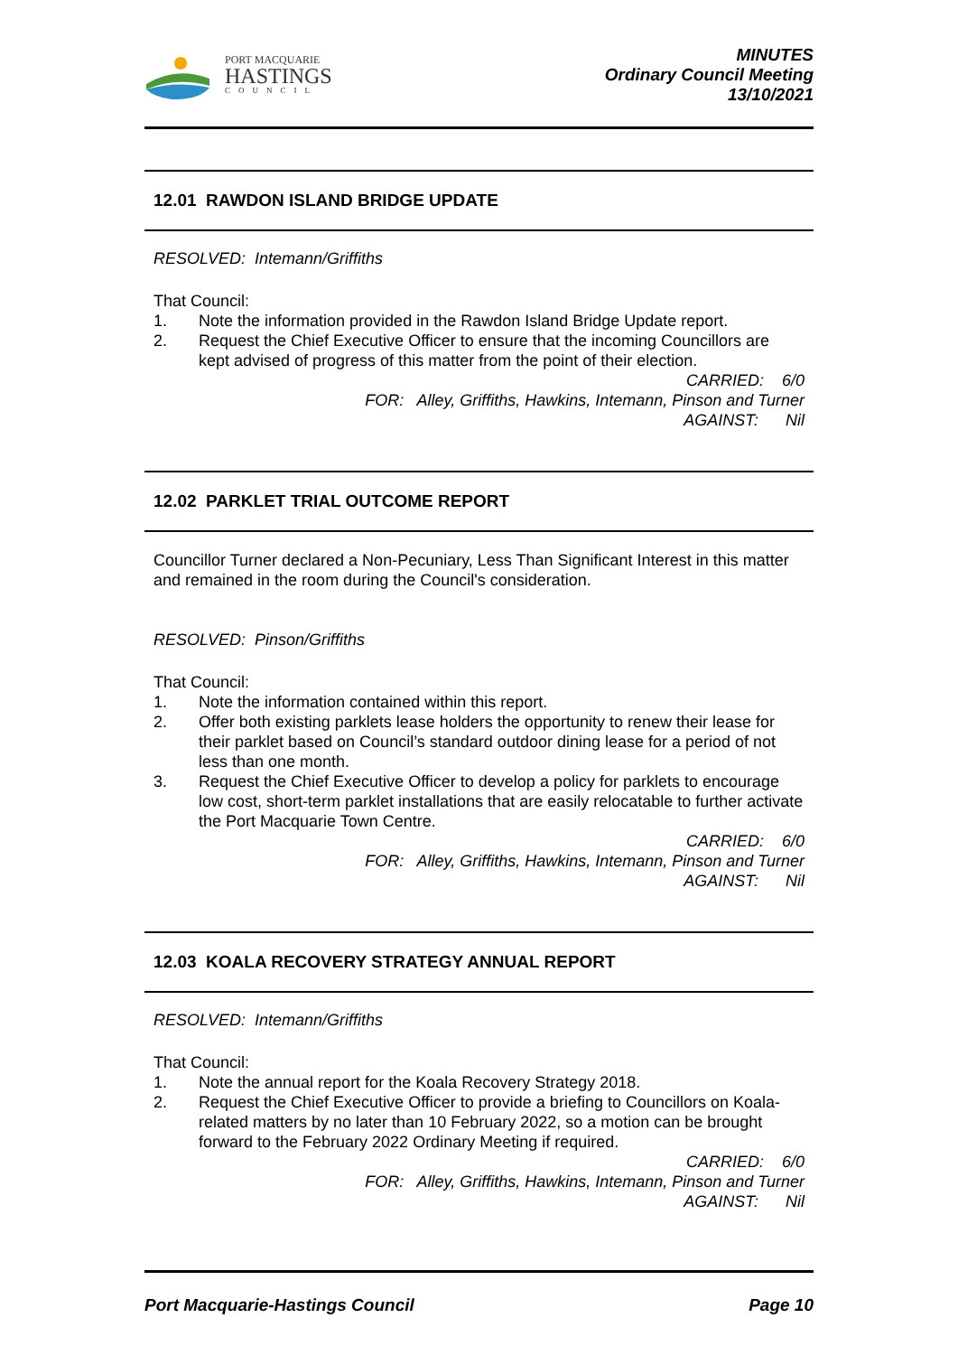PORT MACQUARIE
HASTINGS
COUNCIL
MINUTES
Ordinary Council Meeting
13/10/2021
12.01 RAWDON ISLAND BRIDGE UPDATE
RESOLVED: Intemann/Griffiths
That Council:
1. Note the information provided in the Rawdon Island Bridge Update report.
2. Request the Chief Executive Officer to ensure that the incoming Councillors are kept advised of progress of this matter from the point of their election.
CARRIED: 6/0
FOR: Alley, Griffiths, Hawkins, Intemann, Pinson and Turner
AGAINST: Nil
12.02 PARKLET TRIAL OUTCOME REPORT
Councillor Turner declared a Non-Pecuniary, Less Than Significant Interest in this matter and remained in the room during the Council's consideration.
RESOLVED: Pinson/Griffiths
That Council:
1. Note the information contained within this report.
2. Offer both existing parklets lease holders the opportunity to renew their lease for their parklet based on Council’s standard outdoor dining lease for a period of not less than one month.
3. Request the Chief Executive Officer to develop a policy for parklets to encourage low cost, short-term parklet installations that are easily relocatable to further activate the Port Macquarie Town Centre.
CARRIED: 6/0
FOR: Alley, Griffiths, Hawkins, Intemann, Pinson and Turner
AGAINST: Nil
12.03 KOALA RECOVERY STRATEGY ANNUAL REPORT
RESOLVED: Intemann/Griffiths
That Council:
1. Note the annual report for the Koala Recovery Strategy 2018.
2. Request the Chief Executive Officer to provide a briefing to Councillors on Koala-related matters by no later than 10 February 2022, so a motion can be brought forward to the February 2022 Ordinary Meeting if required.
CARRIED: 6/0
FOR: Alley, Griffiths, Hawkins, Intemann, Pinson and Turner
AGAINST: Nil
Port Macquarie-Hastings Council Page 10